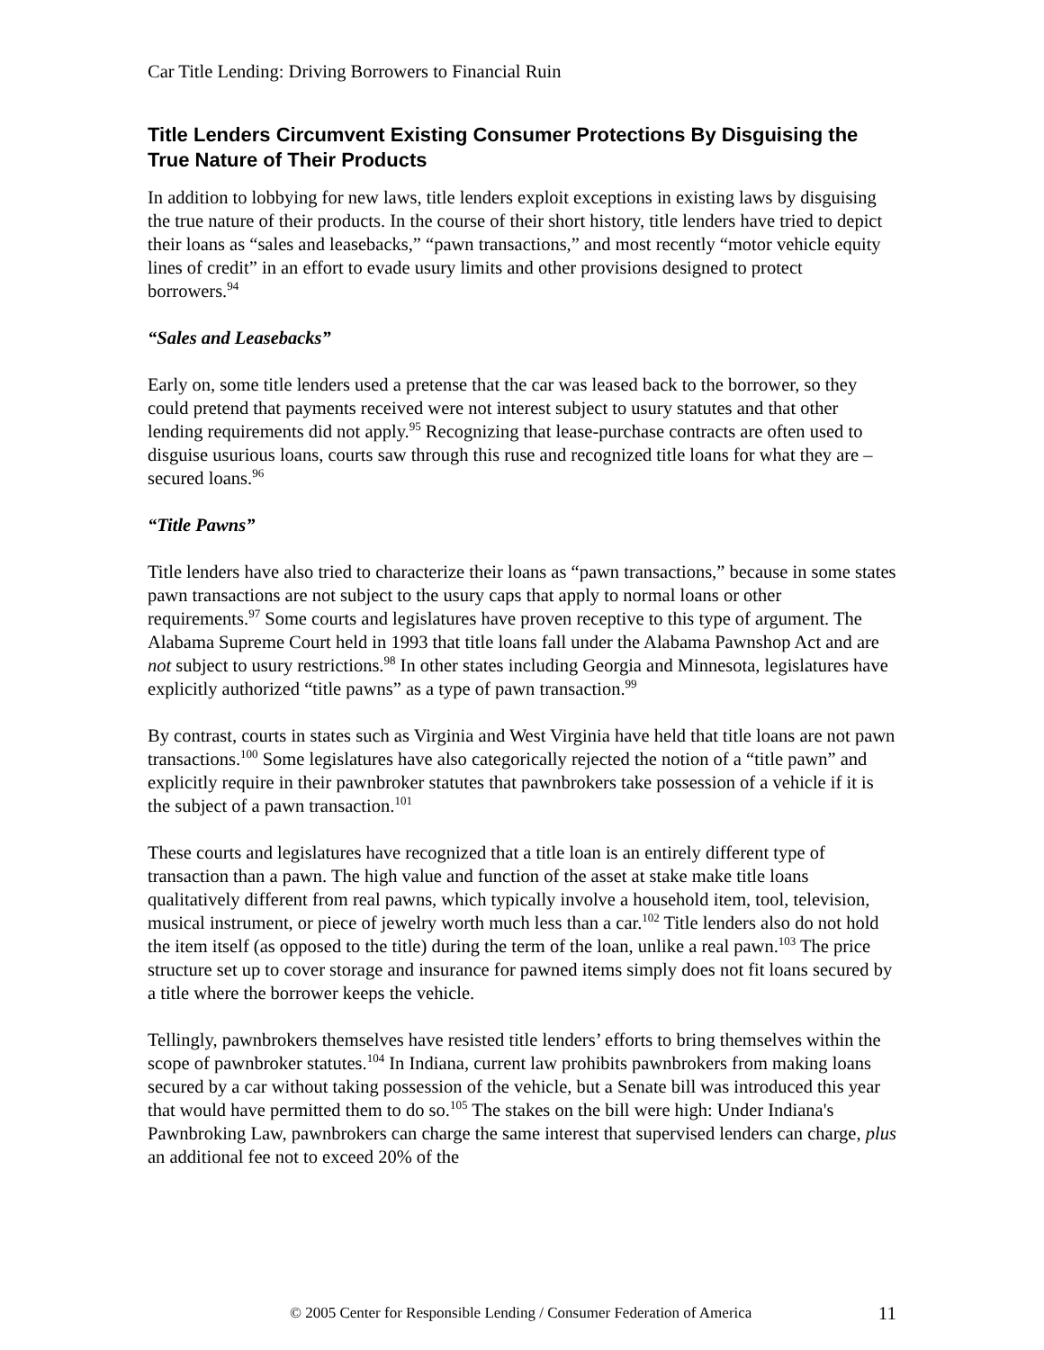Car Title Lending: Driving Borrowers to Financial Ruin
Title Lenders Circumvent Existing Consumer Protections By Disguising the True Nature of Their Products
In addition to lobbying for new laws, title lenders exploit exceptions in existing laws by disguising the true nature of their products. In the course of their short history, title lenders have tried to depict their loans as “sales and leasebacks,” “pawn transactions,” and most recently “motor vehicle equity lines of credit” in an effort to evade usury limits and other provisions designed to protect borrowers.<sup>94</sup>
“Sales and Leasebacks”
Early on, some title lenders used a pretense that the car was leased back to the borrower, so they could pretend that payments received were not interest subject to usury statutes and that other lending requirements did not apply.<sup>95</sup> Recognizing that lease-purchase contracts are often used to disguise usurious loans, courts saw through this ruse and recognized title loans for what they are – secured loans.<sup>96</sup>
“Title Pawns”
Title lenders have also tried to characterize their loans as “pawn transactions,” because in some states pawn transactions are not subject to the usury caps that apply to normal loans or other requirements.<sup>97</sup> Some courts and legislatures have proven receptive to this type of argument. The Alabama Supreme Court held in 1993 that title loans fall under the Alabama Pawnshop Act and are not subject to usury restrictions.<sup>98</sup> In other states including Georgia and Minnesota, legislatures have explicitly authorized “title pawns” as a type of pawn transaction.<sup>99</sup>
By contrast, courts in states such as Virginia and West Virginia have held that title loans are not pawn transactions.<sup>100</sup> Some legislatures have also categorically rejected the notion of a “title pawn” and explicitly require in their pawnbroker statutes that pawnbrokers take possession of a vehicle if it is the subject of a pawn transaction.<sup>101</sup>
These courts and legislatures have recognized that a title loan is an entirely different type of transaction than a pawn. The high value and function of the asset at stake make title loans qualitatively different from real pawns, which typically involve a household item, tool, television, musical instrument, or piece of jewelry worth much less than a car.<sup>102</sup> Title lenders also do not hold the item itself (as opposed to the title) during the term of the loan, unlike a real pawn.<sup>103</sup> The price structure set up to cover storage and insurance for pawned items simply does not fit loans secured by a title where the borrower keeps the vehicle.
Tellingly, pawnbrokers themselves have resisted title lenders’ efforts to bring themselves within the scope of pawnbroker statutes.<sup>104</sup> In Indiana, current law prohibits pawnbrokers from making loans secured by a car without taking possession of the vehicle, but a Senate bill was introduced this year that would have permitted them to do so.<sup>105</sup> The stakes on the bill were high: Under Indiana's Pawnbroking Law, pawnbrokers can charge the same interest that supervised lenders can charge, plus an additional fee not to exceed 20% of the
© 2005 Center for Responsible Lending / Consumer Federation of America 11